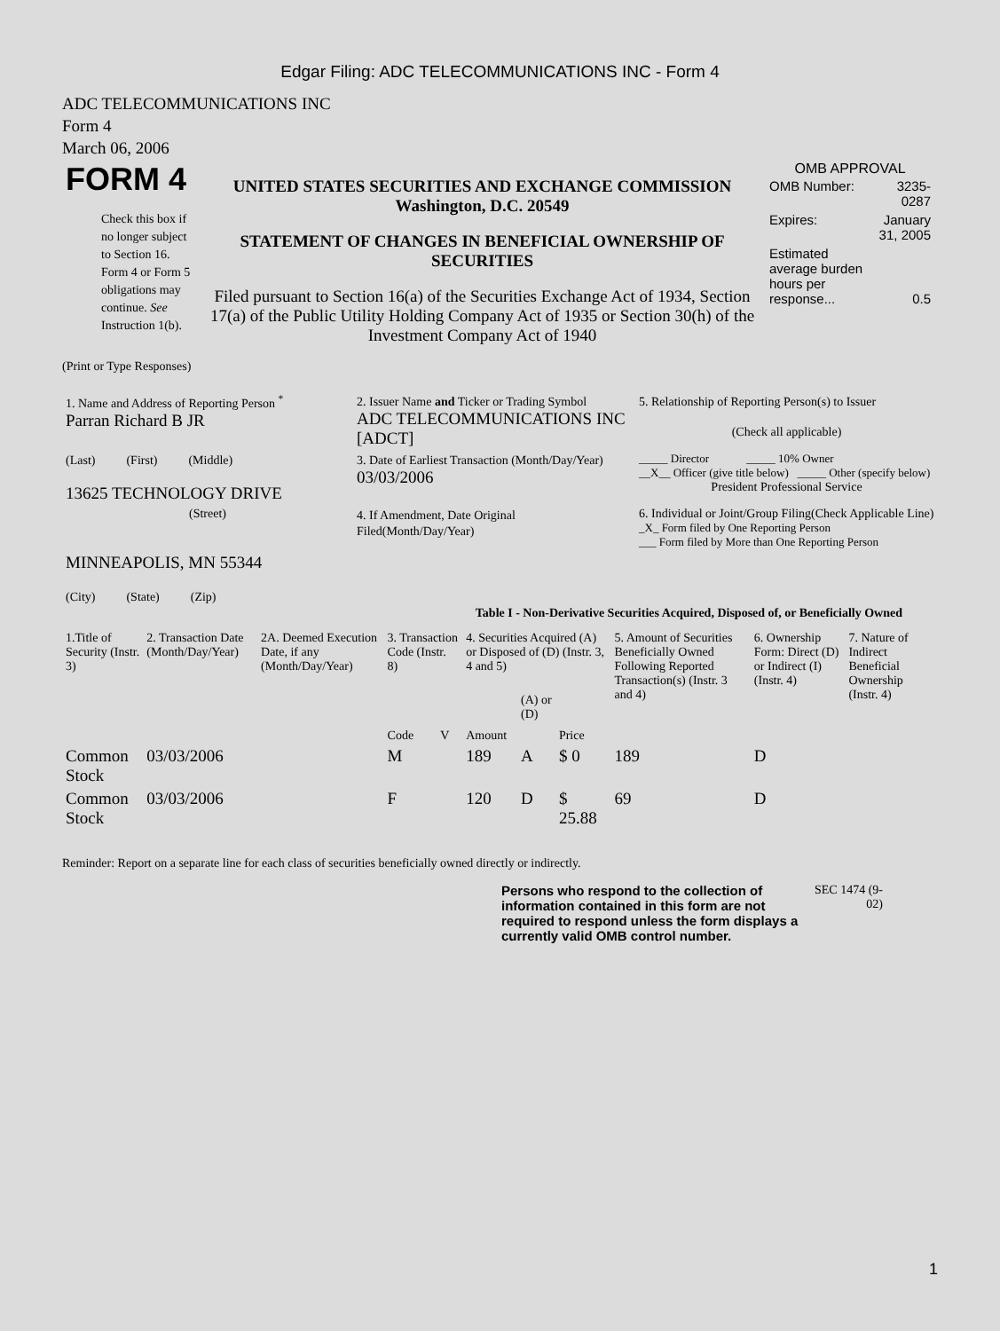Edgar Filing: ADC TELECOMMUNICATIONS INC - Form 4
ADC TELECOMMUNICATIONS INC
Form 4
March 06, 2006
| FORM 4 Check this box if no longer subject to Section 16. Form 4 or Form 5 obligations may continue. See Instruction 1(b). | UNITED STATES SECURITIES AND EXCHANGE COMMISSION Washington, D.C. 20549 STATEMENT OF CHANGES IN BENEFICIAL OWNERSHIP OF SECURITIES Filed pursuant to Section 16(a) of the Securities Exchange Act of 1934, Section 17(a) of the Public Utility Holding Company Act of 1935 or Section 30(h) of the Investment Company Act of 1940 | OMB APPROVAL / OMB Number: / 3235-0287 / / Expires: / January 31, 2005 / / Estimated average burden hours per response... / 0.5 / |
(Print or Type Responses)
| 1. Name and Address of Reporting Person <sup>*</sup> Parran Richard B JR | 2. Issuer Name and Ticker or Trading Symbol ADC TELECOMMUNICATIONS INC [ADCT] | 5. Relationship of Reporting Person(s) to Issuer (Check all applicable) |
| (Last) (First) (Middle) 13625 TECHNOLOGY DRIVE | 3. Date of Earliest Transaction (Month/Day/Year) 03/03/2006 | _____ Director _____ 10% Owner __X__ Officer (give title below) _____ Other (specify below) President Professional Service |
| (Street) MINNEAPOLIS, MN 55344 (City) (State) (Zip) | 4. If Amendment, Date Original Filed(Month/Day/Year) | 6. Individual or Joint/Group Filing(Check Applicable Line) _X_ Form filed by One Reporting Person ___ Form filed by More than One Reporting Person |
Table I - Non-Derivative Securities Acquired, Disposed of, or Beneficially Owned
| 1.Title of Security (Instr. 3) | 2. Transaction Date (Month/Day/Year) | 2A. Deemed Execution Date, if any (Month/Day/Year) | 3. Transaction Code (Instr. 8) | | 4. Securities Acquired (A) or Disposed of (D) (Instr. 3, 4 and 5) | | | 5. Amount of Securities Beneficially Owned Following Reported Transaction(s) (Instr. 3 and 4) | 6. Ownership Form: Direct (D) or Indirect (I) (Instr. 4) | 7. Nature of Indirect Beneficial Ownership (Instr. 4) |
| --- | --- | --- | --- | --- | --- | --- | --- | --- | --- | --- |
| | | | Code | V | Amount | (A) or (D) | Price | | | |
| Common Stock | 03/03/2006 | | M | | 189 | A | $ 0 | 189 | D | |
| Common Stock | 03/03/2006 | | F | | 120 | D | $ 25.88 | 69 | D | |
Reminder: Report on a separate line for each class of securities beneficially owned directly or indirectly.
Persons who respond to the collection of information contained in this form are not required to respond unless the form displays a currently valid OMB control number.
SEC 1474 (9-02)
1